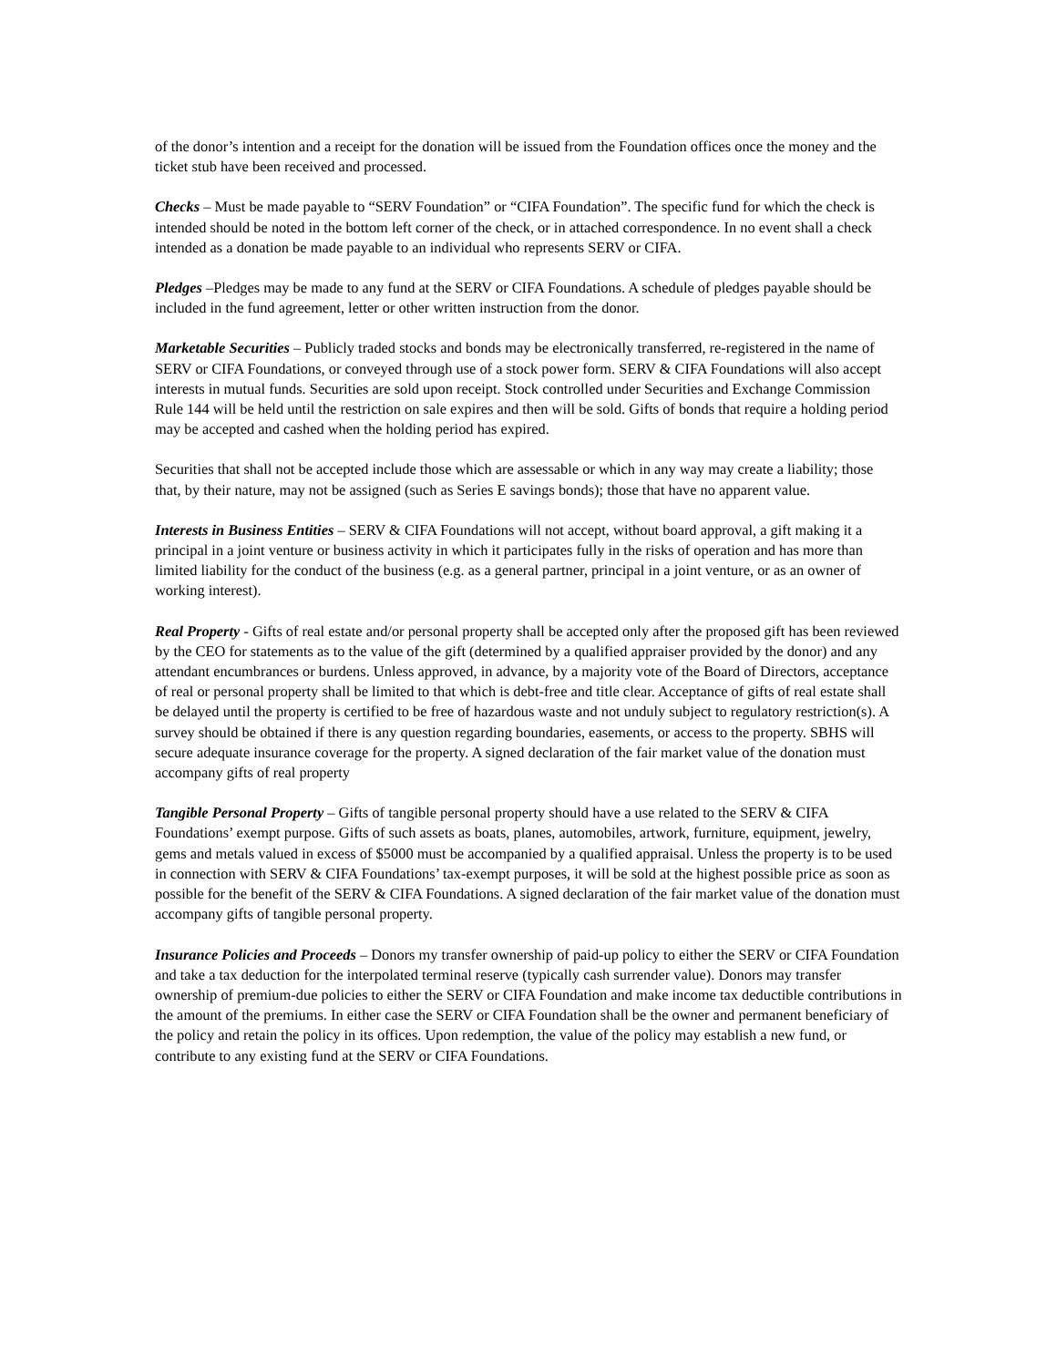of the donor’s intention and a receipt for the donation will be issued from the Foundation offices once the money and the ticket stub have been received and processed.
Checks – Must be made payable to “SERV Foundation” or “CIFA Foundation”. The specific fund for which the check is intended should be noted in the bottom left corner of the check, or in attached correspondence. In no event shall a check intended as a donation be made payable to an individual who represents SERV or CIFA.
Pledges –Pledges may be made to any fund at the SERV or CIFA Foundations. A schedule of pledges payable should be included in the fund agreement, letter or other written instruction from the donor.
Marketable Securities – Publicly traded stocks and bonds may be electronically transferred, re-registered in the name of SERV or CIFA Foundations, or conveyed through use of a stock power form. SERV & CIFA Foundations will also accept interests in mutual funds. Securities are sold upon receipt. Stock controlled under Securities and Exchange Commission Rule 144 will be held until the restriction on sale expires and then will be sold. Gifts of bonds that require a holding period may be accepted and cashed when the holding period has expired.
Securities that shall not be accepted include those which are assessable or which in any way may create a liability; those that, by their nature, may not be assigned (such as Series E savings bonds); those that have no apparent value.
Interests in Business Entities – SERV & CIFA Foundations will not accept, without board approval, a gift making it a principal in a joint venture or business activity in which it participates fully in the risks of operation and has more than limited liability for the conduct of the business (e.g. as a general partner, principal in a joint venture, or as an owner of working interest).
Real Property - Gifts of real estate and/or personal property shall be accepted only after the proposed gift has been reviewed by the CEO for statements as to the value of the gift (determined by a qualified appraiser provided by the donor) and any attendant encumbrances or burdens. Unless approved, in advance, by a majority vote of the Board of Directors, acceptance of real or personal property shall be limited to that which is debt-free and title clear. Acceptance of gifts of real estate shall be delayed until the property is certified to be free of hazardous waste and not unduly subject to regulatory restriction(s). A survey should be obtained if there is any question regarding boundaries, easements, or access to the property. SBHS will secure adequate insurance coverage for the property. A signed declaration of the fair market value of the donation must accompany gifts of real property
Tangible Personal Property – Gifts of tangible personal property should have a use related to the SERV & CIFA Foundations’ exempt purpose. Gifts of such assets as boats, planes, automobiles, artwork, furniture, equipment, jewelry, gems and metals valued in excess of $5000 must be accompanied by a qualified appraisal. Unless the property is to be used in connection with SERV & CIFA Foundations’ tax-exempt purposes, it will be sold at the highest possible price as soon as possible for the benefit of the SERV & CIFA Foundations. A signed declaration of the fair market value of the donation must accompany gifts of tangible personal property.
Insurance Policies and Proceeds – Donors my transfer ownership of paid-up policy to either the SERV or CIFA Foundation and take a tax deduction for the interpolated terminal reserve (typically cash surrender value). Donors may transfer ownership of premium-due policies to either the SERV or CIFA Foundation and make income tax deductible contributions in the amount of the premiums. In either case the SERV or CIFA Foundation shall be the owner and permanent beneficiary of the policy and retain the policy in its offices. Upon redemption, the value of the policy may establish a new fund, or contribute to any existing fund at the SERV or CIFA Foundations.